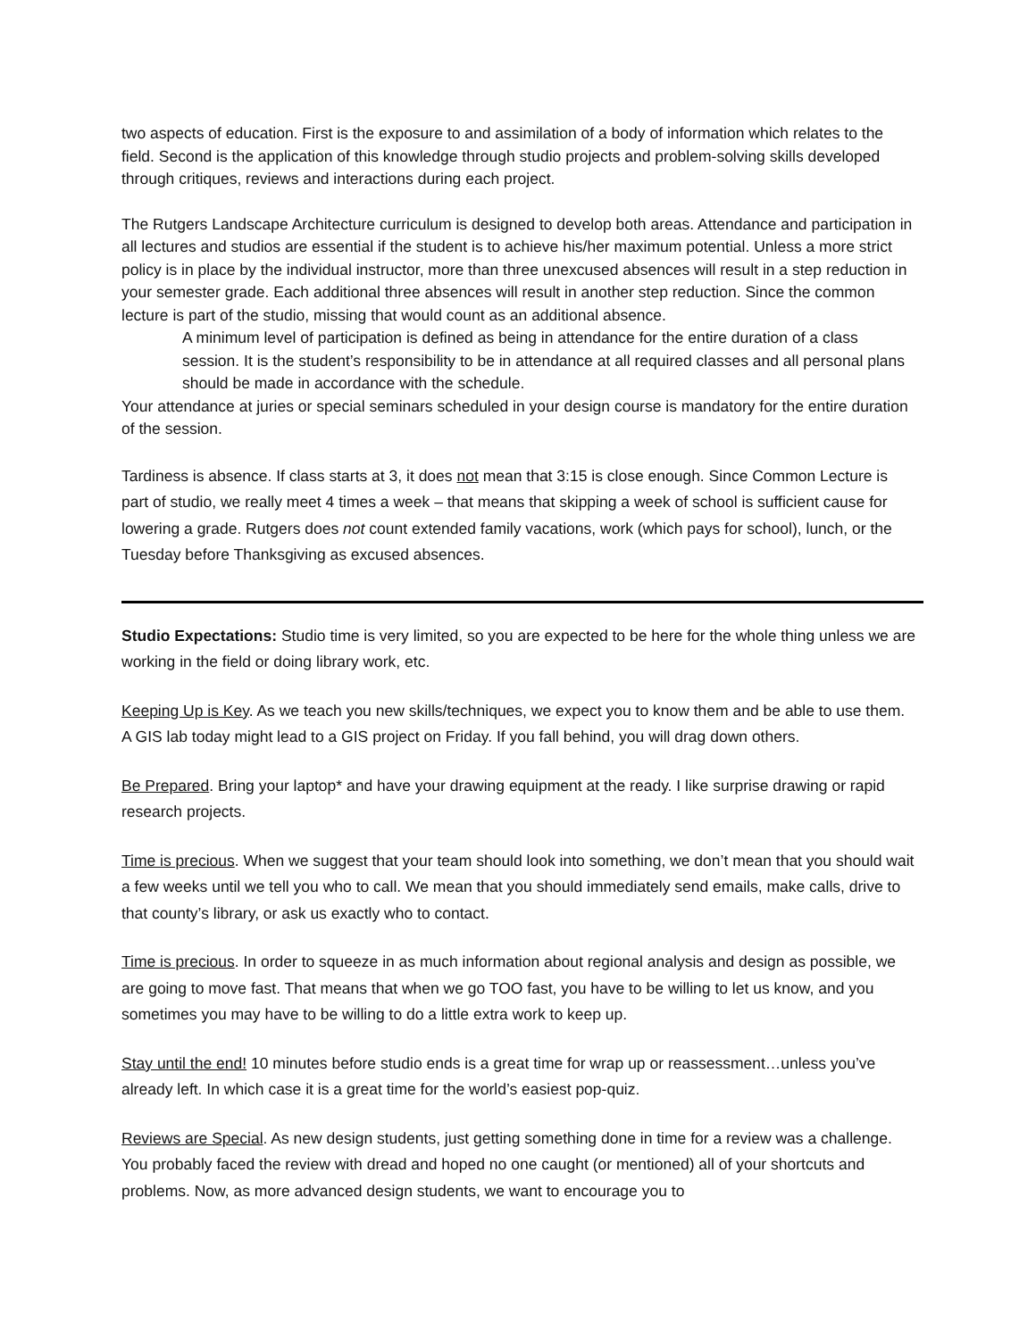two aspects of education. First is the exposure to and assimilation of a body of information which relates to the field. Second is the application of this knowledge through studio projects and problem-solving skills developed through critiques, reviews and interactions during each project.
The Rutgers Landscape Architecture curriculum is designed to develop both areas. Attendance and participation in all lectures and studios are essential if the student is to achieve his/her maximum potential. Unless a more strict policy is in place by the individual instructor, more than three unexcused absences will result in a step reduction in your semester grade. Each additional three absences will result in another step reduction. Since the common lecture is part of the studio, missing that would count as an additional absence.
A minimum level of participation is defined as being in attendance for the entire duration of a class session. It is the student’s responsibility to be in attendance at all required classes and all personal plans should be made in accordance with the schedule.
Your attendance at juries or special seminars scheduled in your design course is mandatory for the entire duration of the session.
Tardiness is absence. If class starts at 3, it does not mean that 3:15 is close enough. Since Common Lecture is part of studio, we really meet 4 times a week – that means that skipping a week of school is sufficient cause for lowering a grade. Rutgers does not count extended family vacations, work (which pays for school), lunch, or the Tuesday before Thanksgiving as excused absences.
Studio Expectations: Studio time is very limited, so you are expected to be here for the whole thing unless we are working in the field or doing library work, etc.
Keeping Up is Key. As we teach you new skills/techniques, we expect you to know them and be able to use them. A GIS lab today might lead to a GIS project on Friday. If you fall behind, you will drag down others.
Be Prepared. Bring your laptop* and have your drawing equipment at the ready. I like surprise drawing or rapid research projects.
Time is precious. When we suggest that your team should look into something, we don’t mean that you should wait a few weeks until we tell you who to call. We mean that you should immediately send emails, make calls, drive to that county’s library, or ask us exactly who to contact.
Time is precious. In order to squeeze in as much information about regional analysis and design as possible, we are going to move fast. That means that when we go TOO fast, you have to be willing to let us know, and you sometimes you may have to be willing to do a little extra work to keep up.
Stay until the end! 10 minutes before studio ends is a great time for wrap up or reassessment…unless you’ve already left. In which case it is a great time for the world’s easiest pop-quiz.
Reviews are Special. As new design students, just getting something done in time for a review was a challenge. You probably faced the review with dread and hoped no one caught (or mentioned) all of your shortcuts and problems. Now, as more advanced design students, we want to encourage you to